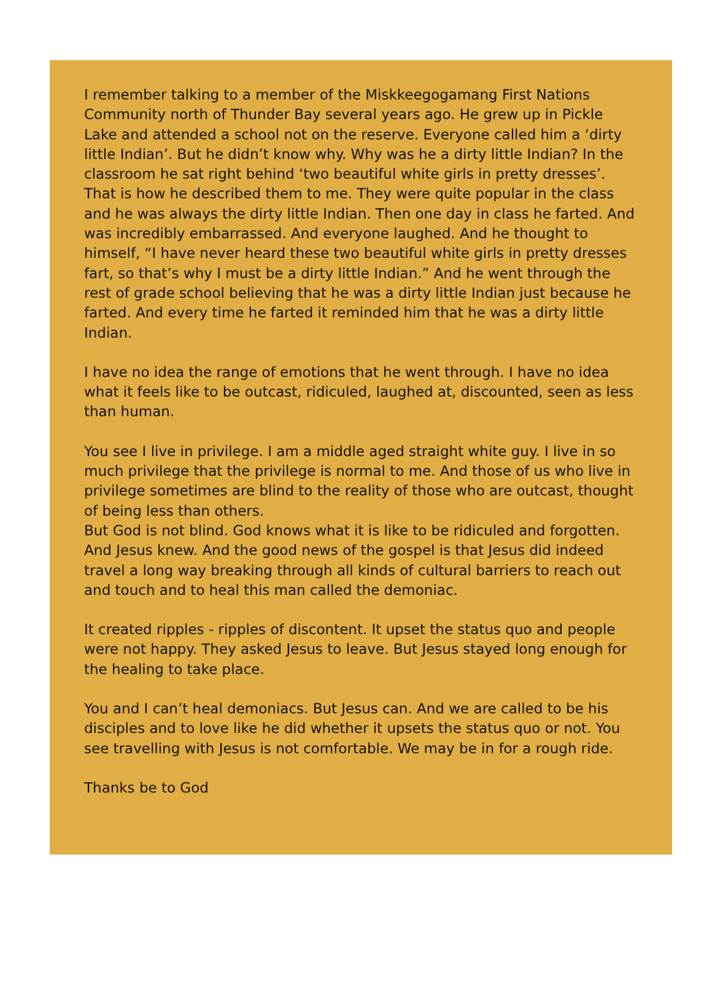I remember talking to a member of the Miskkeegogamang First Nations Community north of Thunder Bay several years ago. He grew up in Pickle Lake and attended a school not on the reserve. Everyone called him a ‘dirty little Indian’. But he didn’t know why. Why was he a dirty little Indian? In the classroom he sat right behind ‘two beautiful white girls in pretty dresses’. That is how he described them to me. They were quite popular in the class and he was always the dirty little Indian. Then one day in class he farted. And was incredibly embarrassed. And everyone laughed. And he thought to himself, “I have never heard these two beautiful white girls in pretty dresses fart, so that’s why I must be a dirty little Indian.” And he went through the rest of grade school believing that he was a dirty little Indian just because he farted. And every time he farted it reminded him that he was a dirty little Indian.
I have no idea the range of emotions that he went through. I have no idea what it feels like to be outcast, ridiculed, laughed at, discounted, seen as less than human.
You see I live in privilege. I am a middle aged straight white guy. I live in so much privilege that the privilege is normal to me. And those of us who live in privilege sometimes are blind to the reality of those who are outcast, thought of being less than others.
But God is not blind. God knows what it is like to be ridiculed and forgotten. And Jesus knew. And the good news of the gospel is that Jesus did indeed travel a long way breaking through all kinds of cultural barriers to reach out and touch and to heal this man called the demoniac.
It created ripples - ripples of discontent. It upset the status quo and people were not happy. They asked Jesus to leave. But Jesus stayed long enough for the healing to take place.
You and I can’t heal demoniacs. But Jesus can. And we are called to be his disciples and to love like he did whether it upsets the status quo or not. You see travelling with Jesus is not comfortable. We may be in for a rough ride.
Thanks be to God